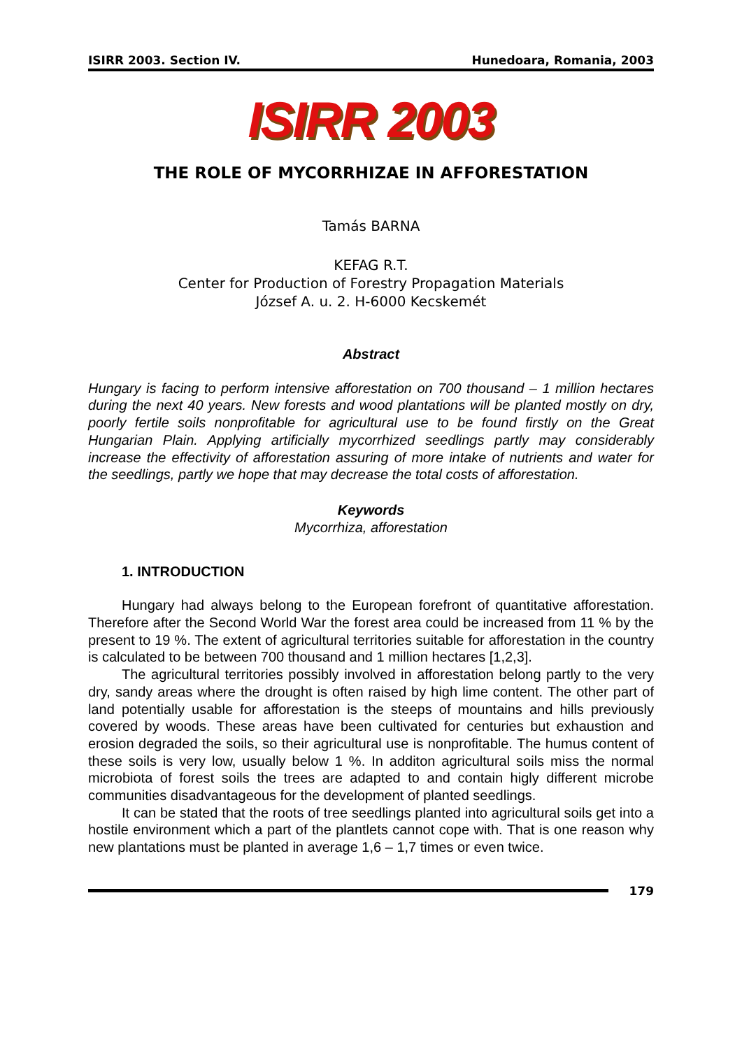ISIRR 2003. Section IV. Hunedoara, Romania, 2003
ISIRR 2003
THE ROLE OF MYCORRHIZAE IN AFFORESTATION
Tamás BARNA
KEFAG R.T.
Center for Production of Forestry Propagation Materials
József A. u. 2. H-6000 Kecskemét
Abstract
Hungary is facing to perform intensive afforestation on 700 thousand – 1 million hectares during the next 40 years. New forests and wood plantations will be planted mostly on dry, poorly fertile soils nonprofitable for agricultural use to be found firstly on the Great Hungarian Plain. Applying artificially mycorrhized seedlings partly may considerably increase the effectivity of afforestation assuring of more intake of nutrients and water for the seedlings, partly we hope that may decrease the total costs of afforestation.
Keywords
Mycorrhiza, afforestation
1. INTRODUCTION
Hungary had always belong to the European forefront of quantitative afforestation. Therefore after the Second World War the forest area could be increased from 11 % by the present to 19 %. The extent of agricultural territories suitable for afforestation in the country is calculated to be between 700 thousand and 1 million hectares [1,2,3].
The agricultural territories possibly involved in afforestation belong partly to the very dry, sandy areas where the drought is often raised by high lime content. The other part of land potentially usable for afforestation is the steeps of mountains and hills previously covered by woods. These areas have been cultivated for centuries but exhaustion and erosion degraded the soils, so their agricultural use is nonprofitable. The humus content of these soils is very low, usually below 1 %. In additon agricultural soils miss the normal microbiota of forest soils the trees are adapted to and contain higly different microbe communities disadvantageous for the development of planted seedlings.
It can be stated that the roots of tree seedlings planted into agricultural soils get into a hostile environment which a part of the plantlets cannot cope with. That is one reason why new plantations must be planted in average 1,6 – 1,7 times or even twice.
179